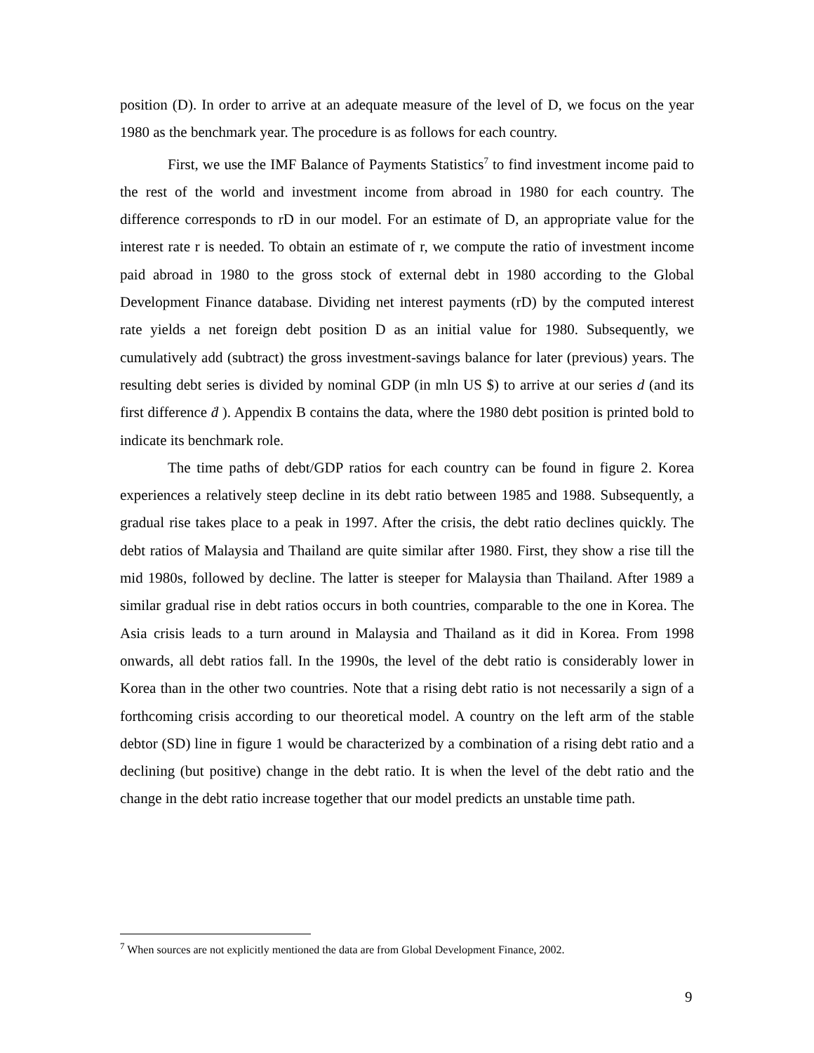position (D). In order to arrive at an adequate measure of the level of D, we focus on the year 1980 as the benchmark year. The procedure is as follows for each country.
First, we use the IMF Balance of Payments Statistics<sup>7</sup> to find investment income paid to the rest of the world and investment income from abroad in 1980 for each country. The difference corresponds to rD in our model. For an estimate of D, an appropriate value for the interest rate r is needed. To obtain an estimate of r, we compute the ratio of investment income paid abroad in 1980 to the gross stock of external debt in 1980 according to the Global Development Finance database. Dividing net interest payments (rD) by the computed interest rate yields a net foreign debt position D as an initial value for 1980. Subsequently, we cumulatively add (subtract) the gross investment-savings balance for later (previous) years. The resulting debt series is divided by nominal GDP (in mln US $) to arrive at our series d (and its first difference ḋ ). Appendix B contains the data, where the 1980 debt position is printed bold to indicate its benchmark role.
The time paths of debt/GDP ratios for each country can be found in figure 2. Korea experiences a relatively steep decline in its debt ratio between 1985 and 1988. Subsequently, a gradual rise takes place to a peak in 1997. After the crisis, the debt ratio declines quickly. The debt ratios of Malaysia and Thailand are quite similar after 1980. First, they show a rise till the mid 1980s, followed by decline. The latter is steeper for Malaysia than Thailand. After 1989 a similar gradual rise in debt ratios occurs in both countries, comparable to the one in Korea. The Asia crisis leads to a turn around in Malaysia and Thailand as it did in Korea. From 1998 onwards, all debt ratios fall. In the 1990s, the level of the debt ratio is considerably lower in Korea than in the other two countries. Note that a rising debt ratio is not necessarily a sign of a forthcoming crisis according to our theoretical model. A country on the left arm of the stable debtor (SD) line in figure 1 would be characterized by a combination of a rising debt ratio and a declining (but positive) change in the debt ratio. It is when the level of the debt ratio and the change in the debt ratio increase together that our model predicts an unstable time path.
<sup>7</sup> When sources are not explicitly mentioned the data are from Global Development Finance, 2002.
9